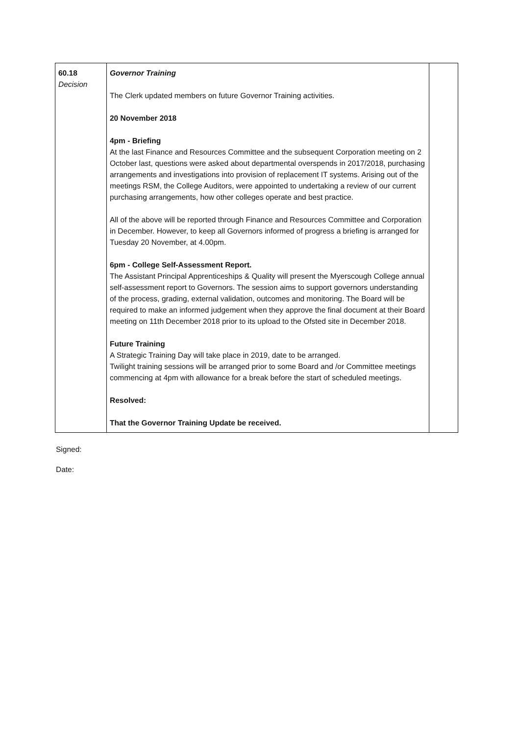| 60.18 Decision | Governor Training The Clerk updated members on future Governor Training activities. 20 November 2018 4pm - Briefing At the last Finance and Resources Committee and the subsequent Corporation meeting on 2 October last, questions were asked about departmental overspends in 2017/2018, purchasing arrangements and investigations into provision of replacement IT systems. Arising out of the meetings RSM, the College Auditors, were appointed to undertaking a review of our current purchasing arrangements, how other colleges operate and best practice. All of the above will be reported through Finance and Resources Committee and Corporation in December. However, to keep all Governors informed of progress a briefing is arranged for Tuesday 20 November, at 4.00pm. 6pm - College Self-Assessment Report. The Assistant Principal Apprenticeships & Quality will present the Myerscough College annual self-assessment report to Governors. The session aims to support governors understanding of the process, grading, external validation, outcomes and monitoring. The Board will be required to make an informed judgement when they approve the final document at their Board meeting on 11th December 2018 prior to its upload to the Ofsted site in December 2018. Future Training A Strategic Training Day will take place in 2019, date to be arranged. Twilight training sessions will be arranged prior to some Board and /or Committee meetings commencing at 4pm with allowance for a break before the start of scheduled meetings. Resolved: That the Governor Training Update be received. | |
Signed:
Date: